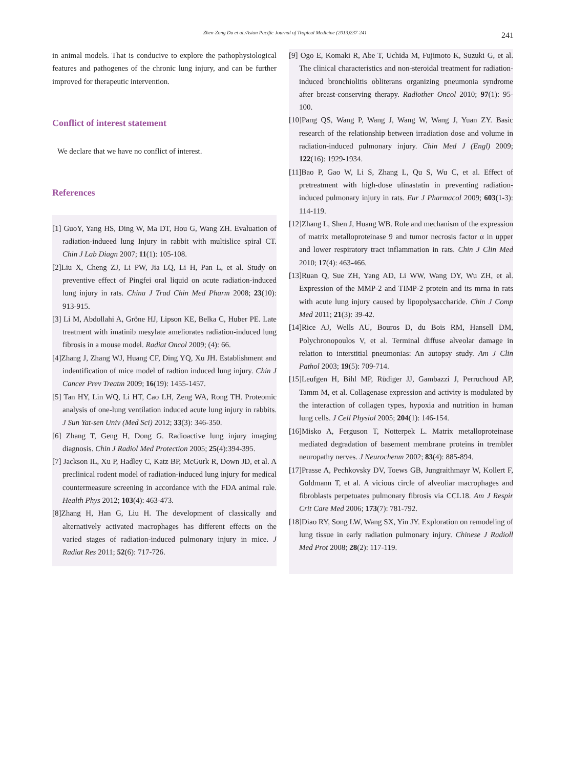Zhen-Zong Du et al./Asian Pacific Journal of Tropical Medicine (2013)237-241 241
in animal models. That is conducive to explore the pathophysiological features and pathogenes of the chronic lung injury, and can be further improved for therapeutic intervention.
Conflict of interest statement
We declare that we have no conflict of interest.
References
[1] GuoY, Yang HS, Ding W, Ma DT, Hou G, Wang ZH. Evaluation of radiation-indueed lung Injury in rabbit with multislice spiral CT. Chin J Lab Diagn 2007; 11(1): 105-108.
[2]Liu X, Cheng ZJ, Li PW, Jia LQ, Li H, Pan L, et al. Study on preventive effect of Pingfei oral liquid on acute radiation-induced lung injury in rats. China J Trad Chin Med Pharm 2008; 23(10): 913-915.
[3] Li M, Abdollahi A, Gröne HJ, Lipson KE, Belka C, Huber PE. Late treatment with imatinib mesylate ameliorates radiation-induced lung fibrosis in a mouse model. Radiat Oncol 2009; (4): 66.
[4]Zhang J, Zhang WJ, Huang CF, Ding YQ, Xu JH. Establishment and indentification of mice model of radtion induced lung injury. Chin J Cancer Prev Treatm 2009; 16(19): 1455-1457.
[5] Tan HY, Lin WQ, Li HT, Cao LH, Zeng WA, Rong TH. Proteomic analysis of one-lung ventilation induced acute lung injury in rabbits. J Sun Yat-sen Univ (Med Sci) 2012; 33(3): 346-350.
[6] Zhang T, Geng H, Dong G. Radioactive lung injury imaging diagnosis. Chin J Radiol Med Protection 2005; 25(4):394-395.
[7] Jackson IL, Xu P, Hadley C, Katz BP, McGurk R, Down JD, et al. A preclinical rodent model of radiation-induced lung injury for medical countermeasure screening in accordance with the FDA animal rule. Health Phys 2012; 103(4): 463-473.
[8]Zhang H, Han G, Liu H. The development of classically and alternatively activated macrophages has different effects on the varied stages of radiation-induced pulmonary injury in mice. J Radiat Res 2011; 52(6): 717-726.
[9] Ogo E, Komaki R, Abe T, Uchida M, Fujimoto K, Suzuki G, et al. The clinical characteristics and non-steroidal treatment for radiation-induced bronchiolitis obliterans organizing pneumonia syndrome after breast-conserving therapy. Radiother Oncol 2010; 97(1): 95-100.
[10]Pang QS, Wang P, Wang J, Wang W, Wang J, Yuan ZY. Basic research of the relationship between irradiation dose and volume in radiation-induced pulmonary injury. Chin Med J (Engl) 2009; 122(16): 1929-1934.
[11]Bao P, Gao W, Li S, Zhang L, Qu S, Wu C, et al. Effect of pretreatment with high-dose ulinastatin in preventing radiation-induced pulmonary injury in rats. Eur J Pharmacol 2009; 603(1-3): 114-119.
[12]Zhang L, Shen J, Huang WB. Role and mechanism of the expression of matrix metalloproteinase 9 and tumor necrosis factor α in upper and lower respiratory tract inflammation in rats. Chin J Clin Med 2010; 17(4): 463-466.
[13]Ruan Q, Sue ZH, Yang AD, Li WW, Wang DY, Wu ZH, et al. Expression of the MMP-2 and TIMP-2 protein and its mrna in rats with acute lung injury caused by lipopolysaccharide. Chin J Comp Med 2011; 21(3): 39-42.
[14]Rice AJ, Wells AU, Bouros D, du Bois RM, Hansell DM, Polychronopoulos V, et al. Terminal diffuse alveolar damage in relation to interstitial pneumonias: An autopsy study. Am J Clin Pathol 2003; 19(5): 709-714.
[15]Leufgen H, Bihl MP, Rüdiger JJ, Gambazzi J, Perruchoud AP, Tamm M, et al. Collagenase expression and activity is modulated by the interaction of collagen types, hypoxia and nutrition in human lung cells. J Cell Physiol 2005; 204(1): 146-154.
[16]Misko A, Ferguson T, Notterpek L. Matrix metalloproteinase mediated degradation of basement membrane proteins in trembler neuropathy nerves. J Neurochenm 2002; 83(4): 885-894.
[17]Prasse A, Pechkovsky DV, Toews GB, Jungraithmayr W, Kollert F, Goldmann T, et al. A vicious circle of alveoliar macrophages and fibroblasts perpetuates pulmonary fibrosis via CCL18. Am J Respir Crit Care Med 2006; 173(7): 781-792.
[18]Diao RY, Song LW, Wang SX, Yin JY. Exploration on remodeling of lung tissue in early radiation pulmonary injury. Chinese J Radioll Med Prot 2008; 28(2): 117-119.